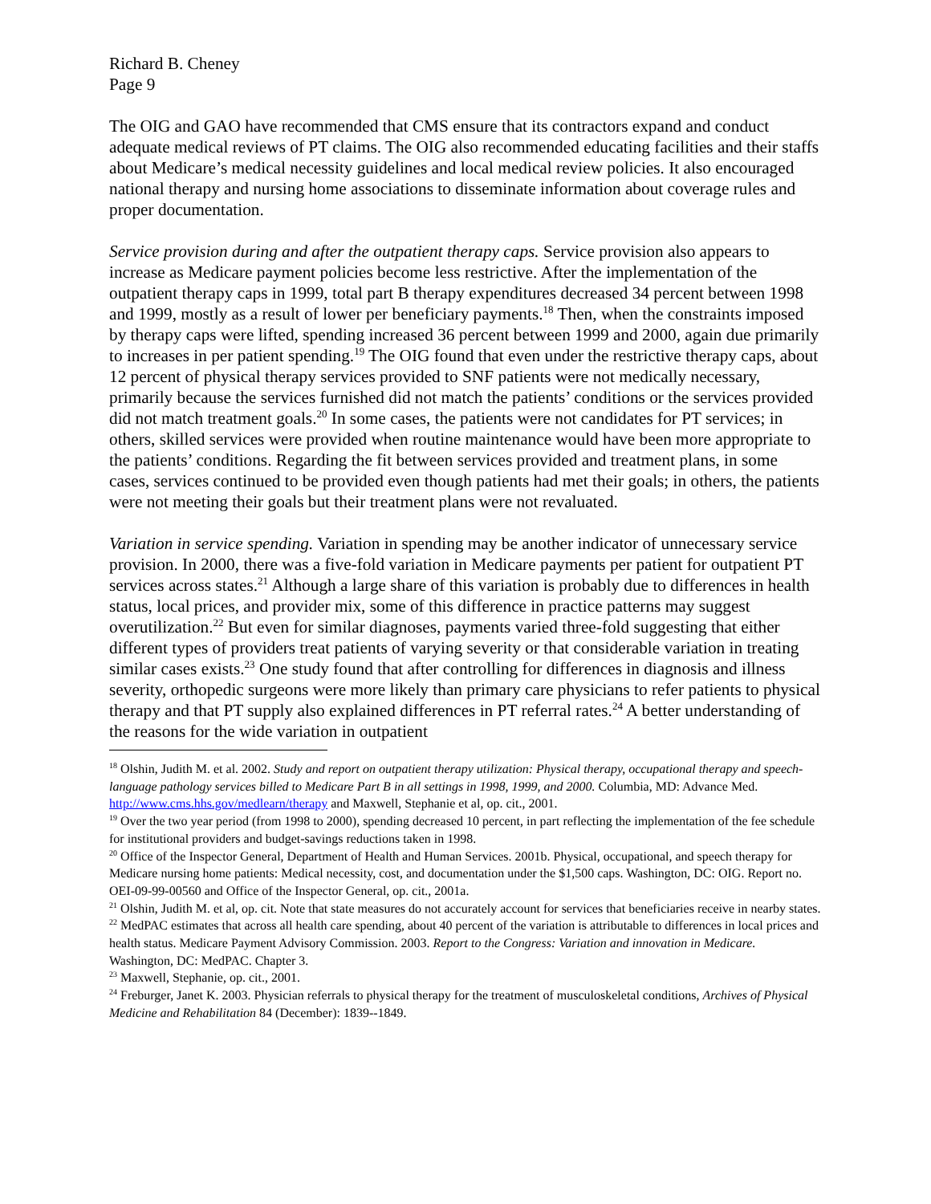Richard B. Cheney
Page 9
The OIG and GAO have recommended that CMS ensure that its contractors expand and conduct adequate medical reviews of PT claims. The OIG also recommended educating facilities and their staffs about Medicare’s medical necessity guidelines and local medical review policies. It also encouraged national therapy and nursing home associations to disseminate information about coverage rules and proper documentation.
Service provision during and after the outpatient therapy caps. Service provision also appears to increase as Medicare payment policies become less restrictive. After the implementation of the outpatient therapy caps in 1999, total part B therapy expenditures decreased 34 percent between 1998 and 1999, mostly as a result of lower per beneficiary payments.<sup>18</sup> Then, when the constraints imposed by therapy caps were lifted, spending increased 36 percent between 1999 and 2000, again due primarily to increases in per patient spending.<sup>19</sup> The OIG found that even under the restrictive therapy caps, about 12 percent of physical therapy services provided to SNF patients were not medically necessary, primarily because the services furnished did not match the patients’ conditions or the services provided did not match treatment goals.<sup>20</sup> In some cases, the patients were not candidates for PT services; in others, skilled services were provided when routine maintenance would have been more appropriate to the patients’ conditions. Regarding the fit between services provided and treatment plans, in some cases, services continued to be provided even though patients had met their goals; in others, the patients were not meeting their goals but their treatment plans were not revaluated.
Variation in service spending. Variation in spending may be another indicator of unnecessary service provision. In 2000, there was a five-fold variation in Medicare payments per patient for outpatient PT services across states.<sup>21</sup> Although a large share of this variation is probably due to differences in health status, local prices, and provider mix, some of this difference in practice patterns may suggest overutilization.<sup>22</sup> But even for similar diagnoses, payments varied three-fold suggesting that either different types of providers treat patients of varying severity or that considerable variation in treating similar cases exists.<sup>23</sup> One study found that after controlling for differences in diagnosis and illness severity, orthopedic surgeons were more likely than primary care physicians to refer patients to physical therapy and that PT supply also explained differences in PT referral rates.<sup>24</sup> A better understanding of the reasons for the wide variation in outpatient
<sup>18</sup> Olshin, Judith M. et al. 2002. Study and report on outpatient therapy utilization: Physical therapy, occupational therapy and speech-language pathology services billed to Medicare Part B in all settings in 1998, 1999, and 2000. Columbia, MD: Advance Med. http://www.cms.hhs.gov/medlearn/therapy and Maxwell, Stephanie et al, op. cit., 2001.
<sup>19</sup> Over the two year period (from 1998 to 2000), spending decreased 10 percent, in part reflecting the implementation of the fee schedule for institutional providers and budget-savings reductions taken in 1998.
<sup>20</sup> Office of the Inspector General, Department of Health and Human Services. 2001b. Physical, occupational, and speech therapy for Medicare nursing home patients: Medical necessity, cost, and documentation under the $1,500 caps. Washington, DC: OIG. Report no. OEI-09-99-00560 and Office of the Inspector General, op. cit., 2001a.
<sup>21</sup> Olshin, Judith M. et al, op. cit. Note that state measures do not accurately account for services that beneficiaries receive in nearby states.
<sup>22</sup> MedPAC estimates that across all health care spending, about 40 percent of the variation is attributable to differences in local prices and health status. Medicare Payment Advisory Commission. 2003. Report to the Congress: Variation and innovation in Medicare. Washington, DC: MedPAC. Chapter 3.
<sup>23</sup> Maxwell, Stephanie, op. cit., 2001.
<sup>24</sup> Freburger, Janet K. 2003. Physician referrals to physical therapy for the treatment of musculoskeletal conditions, Archives of Physical Medicine and Rehabilitation 84 (December): 1839--1849.